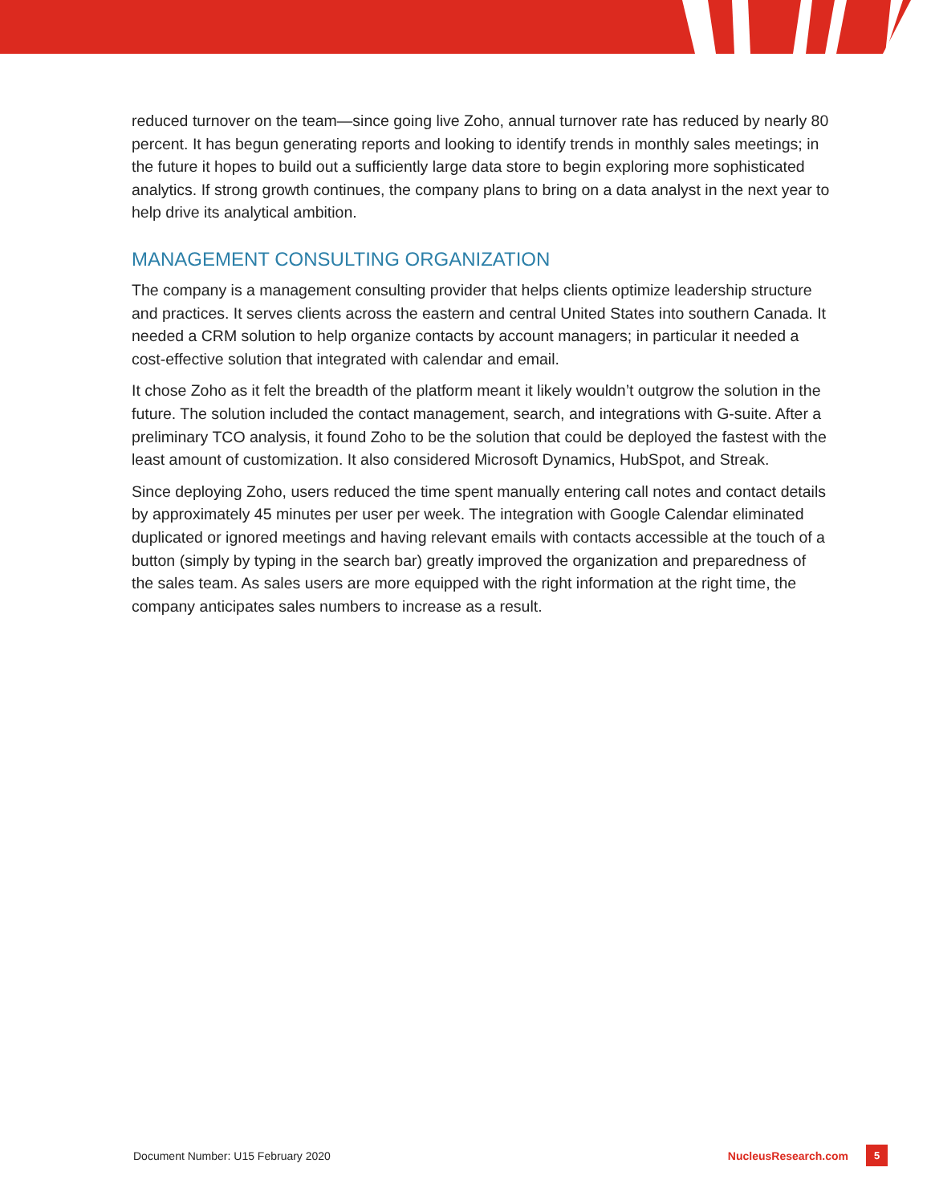reduced turnover on the team—since going live Zoho, annual turnover rate has reduced by nearly 80 percent. It has begun generating reports and looking to identify trends in monthly sales meetings; in the future it hopes to build out a sufficiently large data store to begin exploring more sophisticated analytics. If strong growth continues, the company plans to bring on a data analyst in the next year to help drive its analytical ambition.
MANAGEMENT CONSULTING ORGANIZATION
The company is a management consulting provider that helps clients optimize leadership structure and practices. It serves clients across the eastern and central United States into southern Canada. It needed a CRM solution to help organize contacts by account managers; in particular it needed a cost-effective solution that integrated with calendar and email.
It chose Zoho as it felt the breadth of the platform meant it likely wouldn’t outgrow the solution in the future. The solution included the contact management, search, and integrations with G-suite. After a preliminary TCO analysis, it found Zoho to be the solution that could be deployed the fastest with the least amount of customization. It also considered Microsoft Dynamics, HubSpot, and Streak.
Since deploying Zoho, users reduced the time spent manually entering call notes and contact details by approximately 45 minutes per user per week. The integration with Google Calendar eliminated duplicated or ignored meetings and having relevant emails with contacts accessible at the touch of a button (simply by typing in the search bar) greatly improved the organization and preparedness of the sales team. As sales users are more equipped with the right information at the right time, the company anticipates sales numbers to increase as a result.
Document Number: U15 February 2020
NucleusResearch.com 5